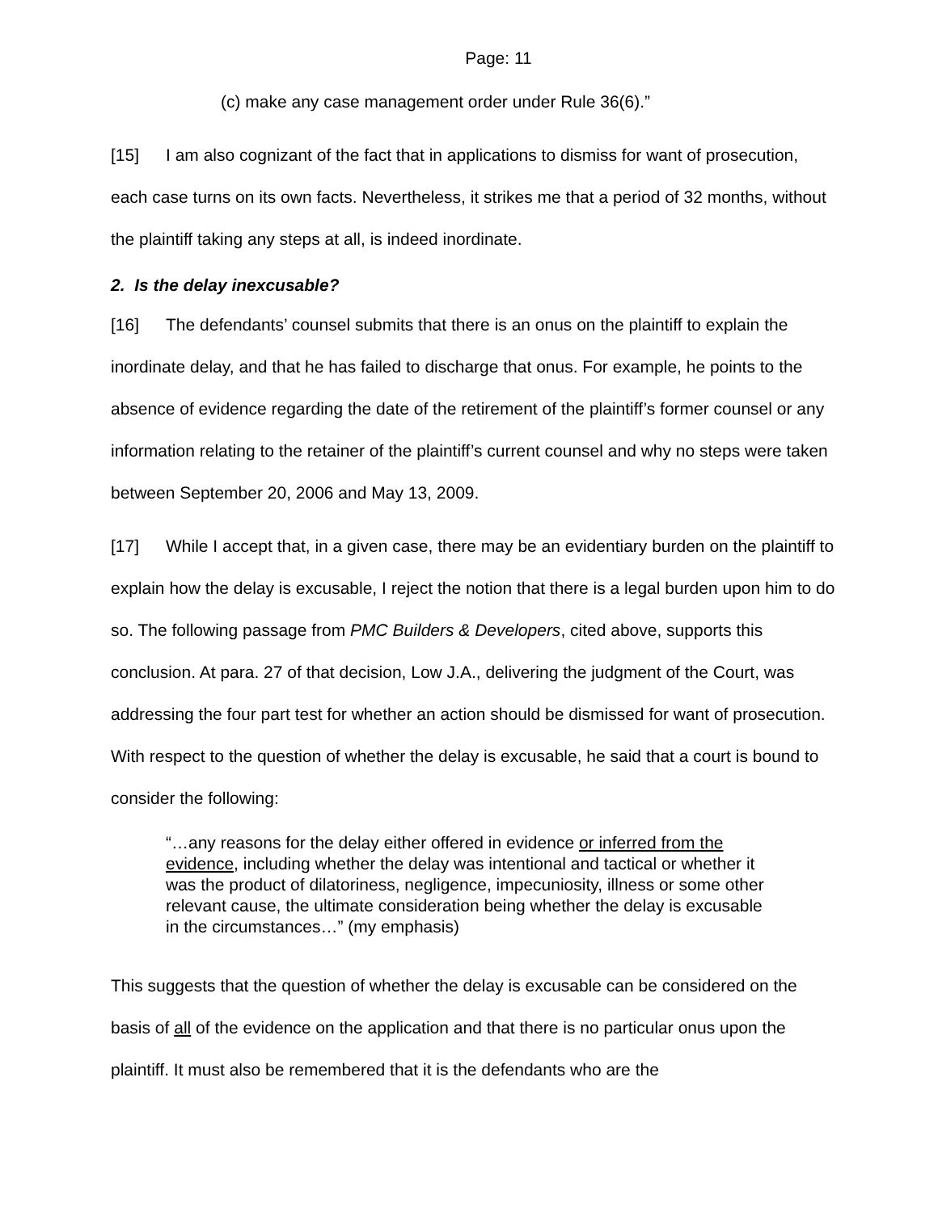Page: 11
(c) make any case management order under Rule 36(6).”
[15] I am also cognizant of the fact that in applications to dismiss for want of prosecution, each case turns on its own facts. Nevertheless, it strikes me that a period of 32 months, without the plaintiff taking any steps at all, is indeed inordinate.
2. Is the delay inexcusable?
[16] The defendants’ counsel submits that there is an onus on the plaintiff to explain the inordinate delay, and that he has failed to discharge that onus. For example, he points to the absence of evidence regarding the date of the retirement of the plaintiff’s former counsel or any information relating to the retainer of the plaintiff’s current counsel and why no steps were taken between September 20, 2006 and May 13, 2009.
[17] While I accept that, in a given case, there may be an evidentiary burden on the plaintiff to explain how the delay is excusable, I reject the notion that there is a legal burden upon him to do so. The following passage from PMC Builders & Developers, cited above, supports this conclusion. At para. 27 of that decision, Low J.A., delivering the judgment of the Court, was addressing the four part test for whether an action should be dismissed for want of prosecution. With respect to the question of whether the delay is excusable, he said that a court is bound to consider the following:
“…any reasons for the delay either offered in evidence or inferred from the evidence, including whether the delay was intentional and tactical or whether it was the product of dilatoriness, negligence, impecuniosity, illness or some other relevant cause, the ultimate consideration being whether the delay is excusable in the circumstances…” (my emphasis)
This suggests that the question of whether the delay is excusable can be considered on the basis of all of the evidence on the application and that there is no particular onus upon the plaintiff. It must also be remembered that it is the defendants who are the